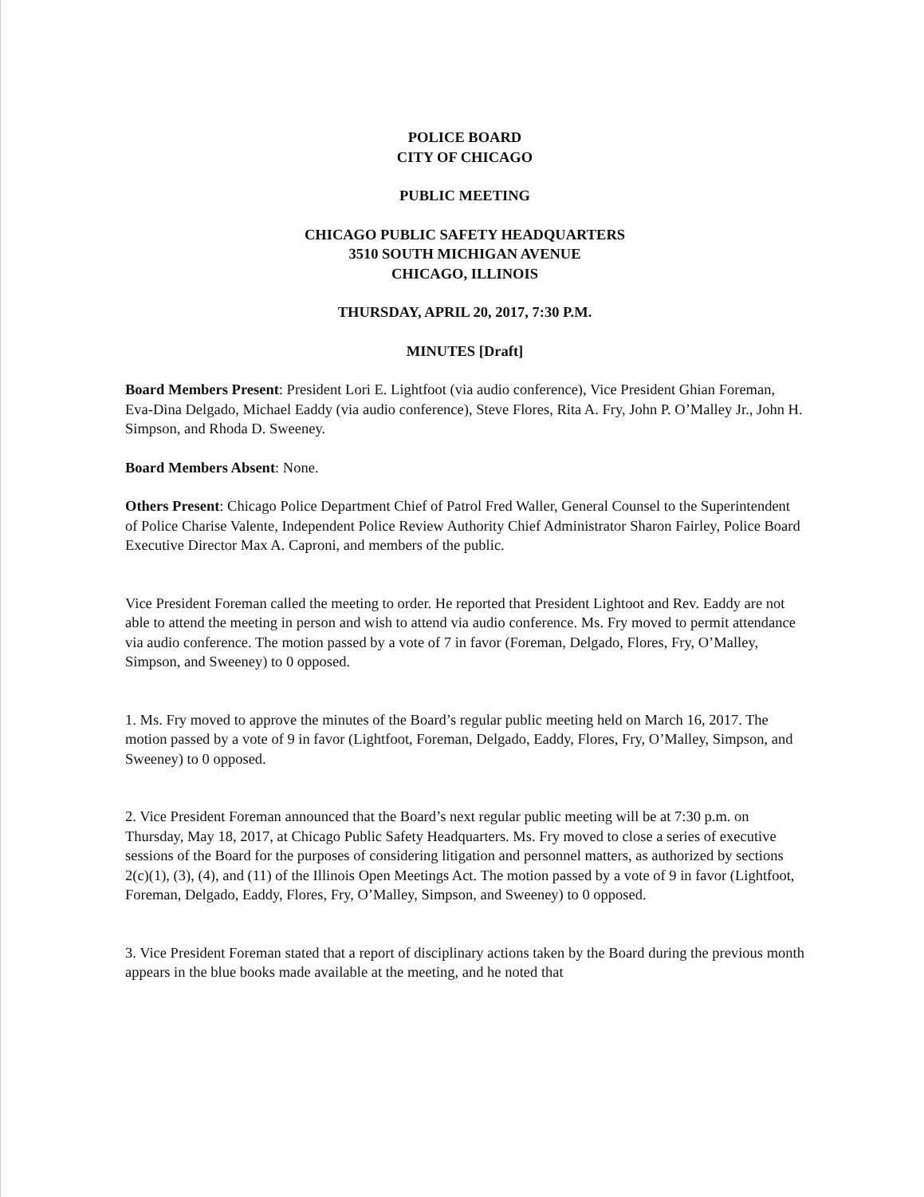POLICE BOARD
CITY OF CHICAGO
PUBLIC MEETING
CHICAGO PUBLIC SAFETY HEADQUARTERS
3510 SOUTH MICHIGAN AVENUE
CHICAGO, ILLINOIS
THURSDAY, APRIL 20, 2017, 7:30 P.M.
MINUTES [Draft]
Board Members Present: President Lori E. Lightfoot (via audio conference), Vice President Ghian Foreman, Eva-Dina Delgado, Michael Eaddy (via audio conference), Steve Flores, Rita A. Fry, John P. O’Malley Jr., John H. Simpson, and Rhoda D. Sweeney.
Board Members Absent: None.
Others Present: Chicago Police Department Chief of Patrol Fred Waller, General Counsel to the Superintendent of Police Charise Valente, Independent Police Review Authority Chief Administrator Sharon Fairley, Police Board Executive Director Max A. Caproni, and members of the public.
Vice President Foreman called the meeting to order. He reported that President Lightoot and Rev. Eaddy are not able to attend the meeting in person and wish to attend via audio conference. Ms. Fry moved to permit attendance via audio conference. The motion passed by a vote of 7 in favor (Foreman, Delgado, Flores, Fry, O’Malley, Simpson, and Sweeney) to 0 opposed.
1. Ms. Fry moved to approve the minutes of the Board’s regular public meeting held on March 16, 2017. The motion passed by a vote of 9 in favor (Lightfoot, Foreman, Delgado, Eaddy, Flores, Fry, O’Malley, Simpson, and Sweeney) to 0 opposed.
2. Vice President Foreman announced that the Board’s next regular public meeting will be at 7:30 p.m. on Thursday, May 18, 2017, at Chicago Public Safety Headquarters. Ms. Fry moved to close a series of executive sessions of the Board for the purposes of considering litigation and personnel matters, as authorized by sections 2(c)(1), (3), (4), and (11) of the Illinois Open Meetings Act. The motion passed by a vote of 9 in favor (Lightfoot, Foreman, Delgado, Eaddy, Flores, Fry, O’Malley, Simpson, and Sweeney) to 0 opposed.
3. Vice President Foreman stated that a report of disciplinary actions taken by the Board during the previous month appears in the blue books made available at the meeting, and he noted that